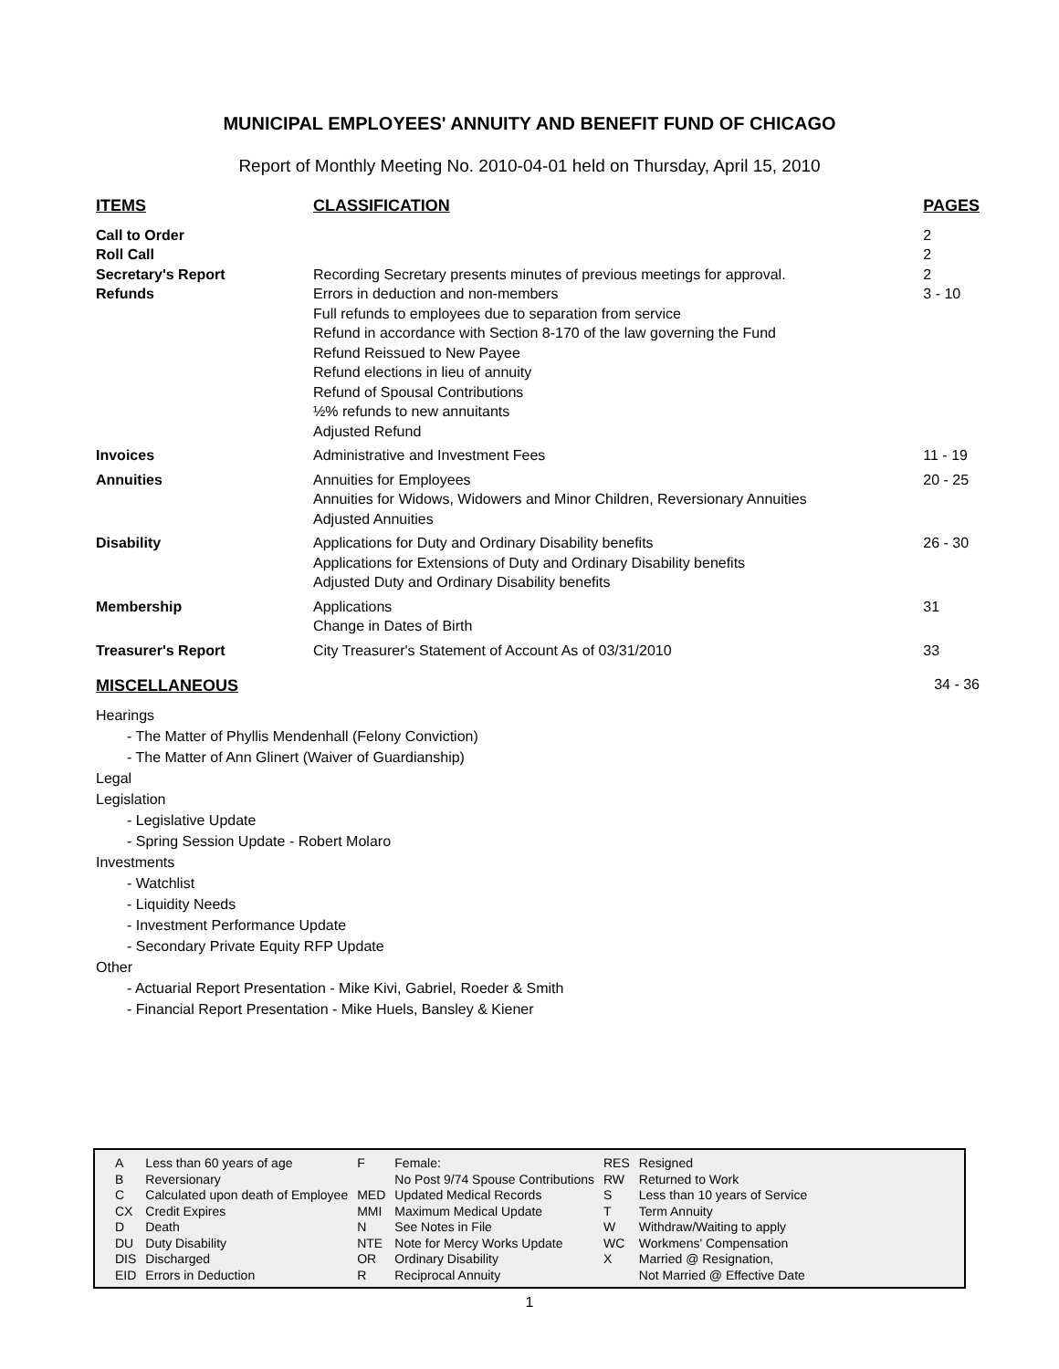MUNICIPAL EMPLOYEES' ANNUITY AND BENEFIT FUND OF CHICAGO
Report of Monthly Meeting No. 2010-04-01 held on Thursday, April 15, 2010
| ITEMS | CLASSIFICATION | PAGES |
| --- | --- | --- |
| Call to Order | | 2 |
| Roll Call | | 2 |
| Secretary's Report | Recording Secretary presents minutes of previous meetings for approval. | 2 |
| Refunds | Errors in deduction and non-members Full refunds to employees due to separation from service Refund in accordance with Section 8-170 of the law governing the Fund Refund Reissued to New Payee Refund elections in lieu of annuity Refund of Spousal Contributions ½% refunds to new annuitants Adjusted Refund | 3 - 10 |
| Invoices | Administrative and Investment Fees | 11 - 19 |
| Annuities | Annuities for Employees Annuities for Widows, Widowers and Minor Children, Reversionary Annuities Adjusted Annuities | 20 - 25 |
| Disability | Applications for Duty and Ordinary Disability benefits Applications for Extensions of Duty and Ordinary Disability benefits Adjusted Duty and Ordinary Disability benefits | 26 - 30 |
| Membership | Applications Change in Dates of Birth | 31 |
| Treasurer's Report | City Treasurer's Statement of Account As of 03/31/2010 | 33 |
MISCELLANEOUS 34 - 36
Hearings
- The Matter of Phyllis Mendenhall (Felony Conviction)
- The Matter of Ann Glinert (Waiver of Guardianship)
Legal
Legislation
- Legislative Update
- Spring Session Update - Robert Molaro
Investments
- Watchlist
- Liquidity Needs
- Investment Performance Update
- Secondary Private Equity RFP Update
Other
- Actuarial Report Presentation - Mike Kivi, Gabriel, Roeder & Smith
- Financial Report Presentation - Mike Huels, Bansley & Kiener
| A | Less than 60 years of age | F | Female: | RES | Resigned |
| B | Reversionary | | No Post 9/74 Spouse Contributions | RW | Returned to Work |
| C | Calculated upon death of Employee | MED | Updated Medical Records | S | Less than 10 years of Service |
| CX | Credit Expires | MMI | Maximum Medical Update | T | Term Annuity |
| D | Death | N | See Notes in File | W | Withdraw/Waiting to apply |
| DU | Duty Disability | NTE | Note for Mercy Works Update | WC | Workmens' Compensation |
| DIS | Discharged | OR | Ordinary Disability | X | Married @ Resignation, |
| EID | Errors in Deduction | R | Reciprocal Annuity | | Not Married @ Effective Date |
1